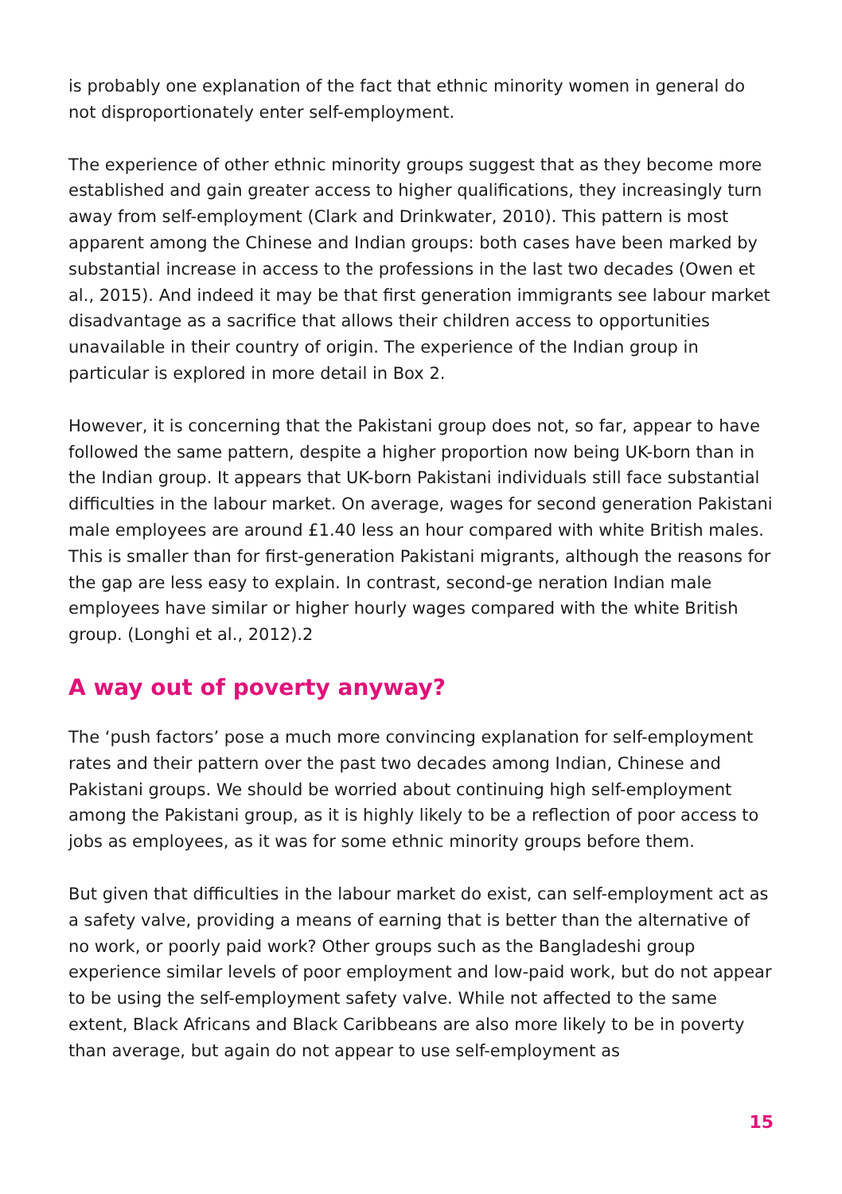is probably one explanation of the fact that ethnic minority women in general do not disproportionately enter self-employment.
The experience of other ethnic minority groups suggest that as they become more established and gain greater access to higher qualifications, they increasingly turn away from self-employment (Clark and Drinkwater, 2010). This pattern is most apparent among the Chinese and Indian groups: both cases have been marked by substantial increase in access to the professions in the last two decades (Owen et al., 2015). And indeed it may be that first generation immigrants see labour market disadvantage as a sacrifice that allows their children access to opportunities unavailable in their country of origin. The experience of the Indian group in particular is explored in more detail in Box 2.
However, it is concerning that the Pakistani group does not, so far, appear to have followed the same pattern, despite a higher proportion now being UK-born than in the Indian group. It appears that UK-born Pakistani individuals still face substantial difficulties in the labour market. On average, wages for second generation Pakistani male employees are around £1.40 less an hour compared with white British males. This is smaller than for first-generation Pakistani migrants, although the reasons for the gap are less easy to explain. In contrast, second-ge neration Indian male employees have similar or higher hourly wages compared with the white British group. (Longhi et al., 2012).2
A way out of poverty anyway?
The ‘push factors’ pose a much more convincing explanation for self-employment rates and their pattern over the past two decades among Indian, Chinese and Pakistani groups. We should be worried about continuing high self-employment among the Pakistani group, as it is highly likely to be a reflection of poor access to jobs as employees, as it was for some ethnic minority groups before them.
But given that difficulties in the labour market do exist, can self-employment act as a safety valve, providing a means of earning that is better than the alternative of no work, or poorly paid work? Other groups such as the Bangladeshi group experience similar levels of poor employment and low-paid work, but do not appear to be using the self-employment safety valve. While not affected to the same extent, Black Africans and Black Caribbeans are also more likely to be in poverty than average, but again do not appear to use self-employment as
15